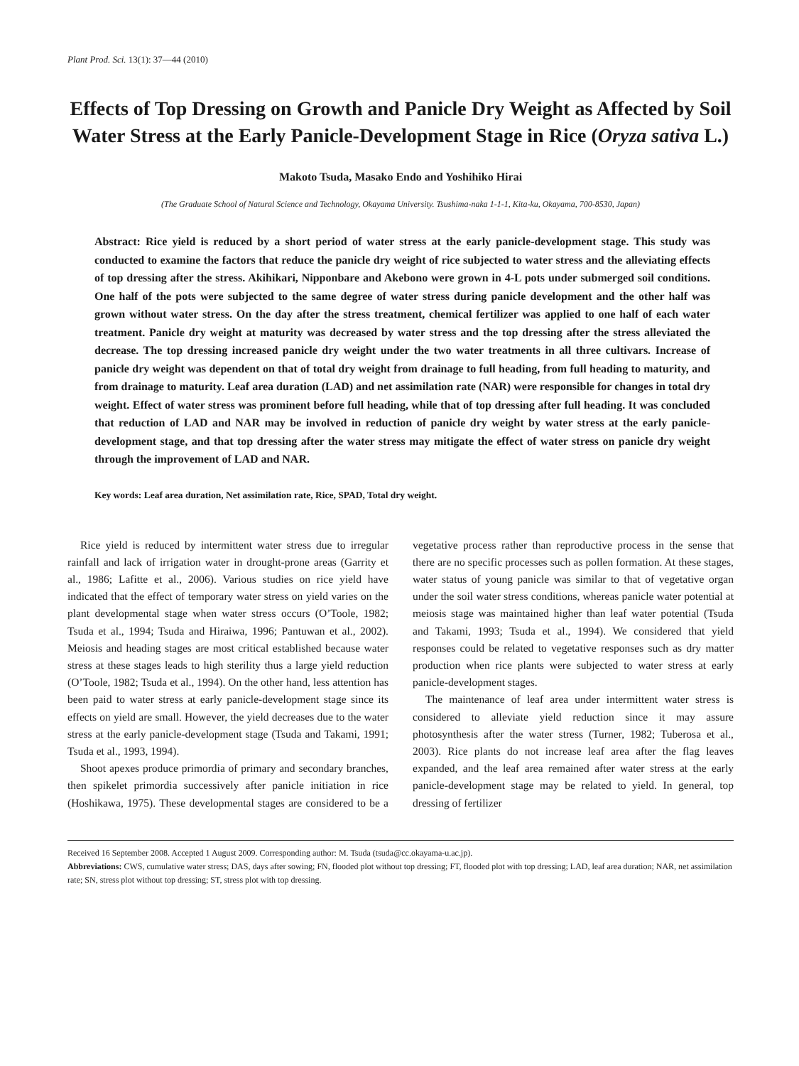Plant Prod. Sci. 13(1): 37—44 (2010)
Effects of Top Dressing on Growth and Panicle Dry Weight as Affected by Soil Water Stress at the Early Panicle-Development Stage in Rice (Oryza sativa L.)
Makoto Tsuda, Masako Endo and Yoshihiko Hirai
(The Graduate School of Natural Science and Technology, Okayama University. Tsushima-naka 1-1-1, Kita-ku, Okayama, 700-8530, Japan)
Abstract: Rice yield is reduced by a short period of water stress at the early panicle-development stage. This study was conducted to examine the factors that reduce the panicle dry weight of rice subjected to water stress and the alleviating effects of top dressing after the stress. Akihikari, Nipponbare and Akebono were grown in 4-L pots under submerged soil conditions. One half of the pots were subjected to the same degree of water stress during panicle development and the other half was grown without water stress. On the day after the stress treatment, chemical fertilizer was applied to one half of each water treatment. Panicle dry weight at maturity was decreased by water stress and the top dressing after the stress alleviated the decrease. The top dressing increased panicle dry weight under the two water treatments in all three cultivars. Increase of panicle dry weight was dependent on that of total dry weight from drainage to full heading, from full heading to maturity, and from drainage to maturity. Leaf area duration (LAD) and net assimilation rate (NAR) were responsible for changes in total dry weight. Effect of water stress was prominent before full heading, while that of top dressing after full heading. It was concluded that reduction of LAD and NAR may be involved in reduction of panicle dry weight by water stress at the early panicle-development stage, and that top dressing after the water stress may mitigate the effect of water stress on panicle dry weight through the improvement of LAD and NAR.
Key words: Leaf area duration, Net assimilation rate, Rice, SPAD, Total dry weight.
Rice yield is reduced by intermittent water stress due to irregular rainfall and lack of irrigation water in drought-prone areas (Garrity et al., 1986; Lafitte et al., 2006). Various studies on rice yield have indicated that the effect of temporary water stress on yield varies on the plant developmental stage when water stress occurs (O’Toole, 1982; Tsuda et al., 1994; Tsuda and Hiraiwa, 1996; Pantuwan et al., 2002). Meiosis and heading stages are most critical established because water stress at these stages leads to high sterility thus a large yield reduction (O’Toole, 1982; Tsuda et al., 1994). On the other hand, less attention has been paid to water stress at early panicle-development stage since its effects on yield are small. However, the yield decreases due to the water stress at the early panicle-development stage (Tsuda and Takami, 1991; Tsuda et al., 1993, 1994).
Shoot apexes produce primordia of primary and secondary branches, then spikelet primordia successively after panicle initiation in rice (Hoshikawa, 1975). These developmental stages are considered to be a vegetative process rather than reproductive process in the sense that there are no specific processes such as pollen formation. At these stages, water status of young panicle was similar to that of vegetative organ under the soil water stress conditions, whereas panicle water potential at meiosis stage was maintained higher than leaf water potential (Tsuda and Takami, 1993; Tsuda et al., 1994). We considered that yield responses could be related to vegetative responses such as dry matter production when rice plants were subjected to water stress at early panicle-development stages.
The maintenance of leaf area under intermittent water stress is considered to alleviate yield reduction since it may assure photosynthesis after the water stress (Turner, 1982; Tuberosa et al., 2003). Rice plants do not increase leaf area after the flag leaves expanded, and the leaf area remained after water stress at the early panicle-development stage may be related to yield. In general, top dressing of fertilizer
Received 16 September 2008. Accepted 1 August 2009. Corresponding author: M. Tsuda (tsuda@cc.okayama-u.ac.jp).
Abbreviations: CWS, cumulative water stress; DAS, days after sowing; FN, flooded plot without top dressing; FT, flooded plot with top dressing; LAD, leaf area duration; NAR, net assimilation rate; SN, stress plot without top dressing; ST, stress plot with top dressing.